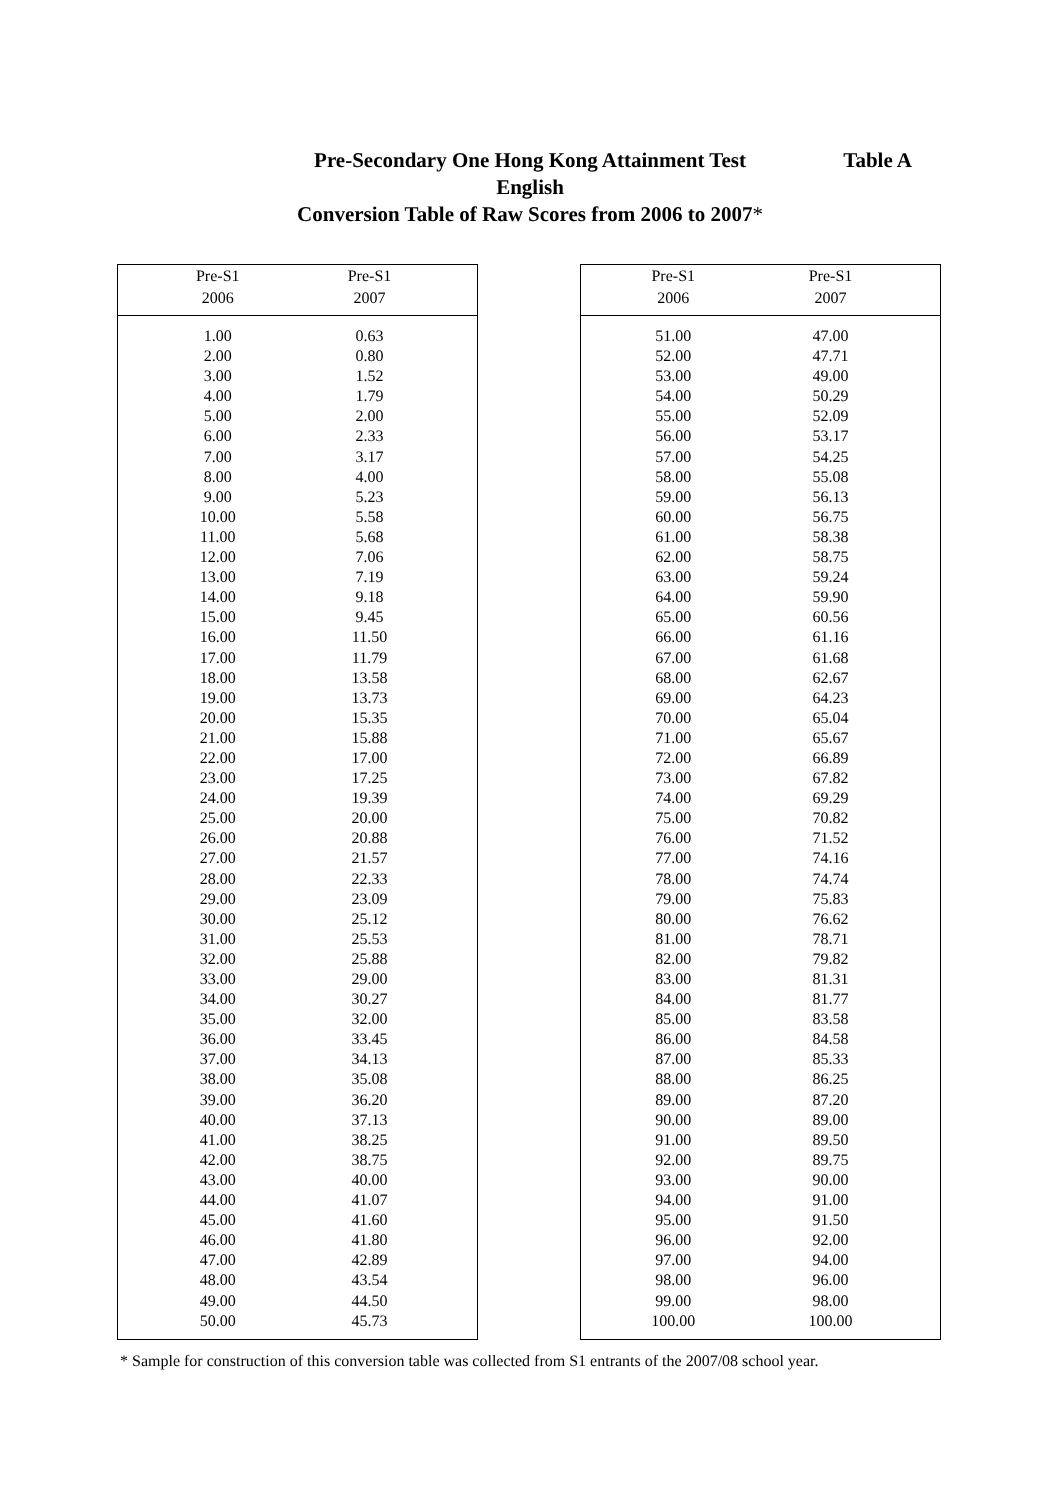Pre-Secondary One Hong Kong Attainment Test
Table A
English
Conversion Table of Raw Scores from 2006 to 2007*
| Pre-S1 | Pre-S1 | |
| --- | --- | --- |
| 2006 | 2007 | |
| 1.00 | 0.63 | |
| 2.00 | 0.80 | |
| 3.00 | 1.52 | |
| 4.00 | 1.79 | |
| 5.00 | 2.00 | |
| 6.00 | 2.33 | |
| 7.00 | 3.17 | |
| 8.00 | 4.00 | |
| 9.00 | 5.23 | |
| 10.00 | 5.58 | |
| 11.00 | 5.68 | |
| 12.00 | 7.06 | |
| 13.00 | 7.19 | |
| 14.00 | 9.18 | |
| 15.00 | 9.45 | |
| 16.00 | 11.50 | |
| 17.00 | 11.79 | |
| 18.00 | 13.58 | |
| 19.00 | 13.73 | |
| 20.00 | 15.35 | |
| 21.00 | 15.88 | |
| 22.00 | 17.00 | |
| 23.00 | 17.25 | |
| 24.00 | 19.39 | |
| 25.00 | 20.00 | |
| 26.00 | 20.88 | |
| 27.00 | 21.57 | |
| 28.00 | 22.33 | |
| 29.00 | 23.09 | |
| 30.00 | 25.12 | |
| 31.00 | 25.53 | |
| 32.00 | 25.88 | |
| 33.00 | 29.00 | |
| 34.00 | 30.27 | |
| 35.00 | 32.00 | |
| 36.00 | 33.45 | |
| 37.00 | 34.13 | |
| 38.00 | 35.08 | |
| 39.00 | 36.20 | |
| 40.00 | 37.13 | |
| 41.00 | 38.25 | |
| 42.00 | 38.75 | |
| 43.00 | 40.00 | |
| 44.00 | 41.07 | |
| 45.00 | 41.60 | |
| 46.00 | 41.80 | |
| 47.00 | 42.89 | |
| 48.00 | 43.54 | |
| 49.00 | 44.50 | |
| 50.00 | 45.73 | |
| Pre-S1 | Pre-S1 | |
| --- | --- | --- |
| 2006 | 2007 | |
| 51.00 | 47.00 | |
| 52.00 | 47.71 | |
| 53.00 | 49.00 | |
| 54.00 | 50.29 | |
| 55.00 | 52.09 | |
| 56.00 | 53.17 | |
| 57.00 | 54.25 | |
| 58.00 | 55.08 | |
| 59.00 | 56.13 | |
| 60.00 | 56.75 | |
| 61.00 | 58.38 | |
| 62.00 | 58.75 | |
| 63.00 | 59.24 | |
| 64.00 | 59.90 | |
| 65.00 | 60.56 | |
| 66.00 | 61.16 | |
| 67.00 | 61.68 | |
| 68.00 | 62.67 | |
| 69.00 | 64.23 | |
| 70.00 | 65.04 | |
| 71.00 | 65.67 | |
| 72.00 | 66.89 | |
| 73.00 | 67.82 | |
| 74.00 | 69.29 | |
| 75.00 | 70.82 | |
| 76.00 | 71.52 | |
| 77.00 | 74.16 | |
| 78.00 | 74.74 | |
| 79.00 | 75.83 | |
| 80.00 | 76.62 | |
| 81.00 | 78.71 | |
| 82.00 | 79.82 | |
| 83.00 | 81.31 | |
| 84.00 | 81.77 | |
| 85.00 | 83.58 | |
| 86.00 | 84.58 | |
| 87.00 | 85.33 | |
| 88.00 | 86.25 | |
| 89.00 | 87.20 | |
| 90.00 | 89.00 | |
| 91.00 | 89.50 | |
| 92.00 | 89.75 | |
| 93.00 | 90.00 | |
| 94.00 | 91.00 | |
| 95.00 | 91.50 | |
| 96.00 | 92.00 | |
| 97.00 | 94.00 | |
| 98.00 | 96.00 | |
| 99.00 | 98.00 | |
| 100.00 | 100.00 | |
* Sample for construction of this conversion table was collected from S1 entrants of the 2007/08 school year.